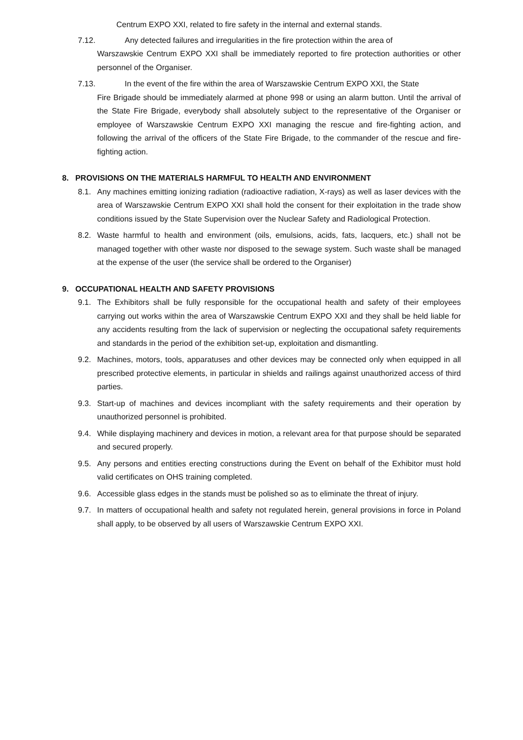Centrum EXPO XXI, related to fire safety in the internal and external stands.
7.12. Any detected failures and irregularities in the fire protection within the area of
Warszawskie Centrum EXPO XXI shall be immediately reported to fire protection authorities or other personnel of the Organiser.
7.13. In the event of the fire within the area of Warszawskie Centrum EXPO XXI, the State
Fire Brigade should be immediately alarmed at phone 998 or using an alarm button. Until the arrival of the State Fire Brigade, everybody shall absolutely subject to the representative of the Organiser or employee of Warszawskie Centrum EXPO XXI managing the rescue and fire-fighting action, and following the arrival of the officers of the State Fire Brigade, to the commander of the rescue and fire-fighting action.
8. PROVISIONS ON THE MATERIALS HARMFUL TO HEALTH AND ENVIRONMENT
8.1. Any machines emitting ionizing radiation (radioactive radiation, X-rays) as well as laser devices with the area of Warszawskie Centrum EXPO XXI shall hold the consent for their exploitation in the trade show conditions issued by the State Supervision over the Nuclear Safety and Radiological Protection.
8.2. Waste harmful to health and environment (oils, emulsions, acids, fats, lacquers, etc.) shall not be managed together with other waste nor disposed to the sewage system. Such waste shall be managed at the expense of the user (the service shall be ordered to the Organiser)
9. OCCUPATIONAL HEALTH AND SAFETY PROVISIONS
9.1. The Exhibitors shall be fully responsible for the occupational health and safety of their employees carrying out works within the area of Warszawskie Centrum EXPO XXI and they shall be held liable for any accidents resulting from the lack of supervision or neglecting the occupational safety requirements and standards in the period of the exhibition set-up, exploitation and dismantling.
9.2. Machines, motors, tools, apparatuses and other devices may be connected only when equipped in all prescribed protective elements, in particular in shields and railings against unauthorized access of third parties.
9.3. Start-up of machines and devices incompliant with the safety requirements and their operation by unauthorized personnel is prohibited.
9.4. While displaying machinery and devices in motion, a relevant area for that purpose should be separated and secured properly.
9.5. Any persons and entities erecting constructions during the Event on behalf of the Exhibitor must hold valid certificates on OHS training completed.
9.6. Accessible glass edges in the stands must be polished so as to eliminate the threat of injury.
9.7. In matters of occupational health and safety not regulated herein, general provisions in force in Poland shall apply, to be observed by all users of Warszawskie Centrum EXPO XXI.